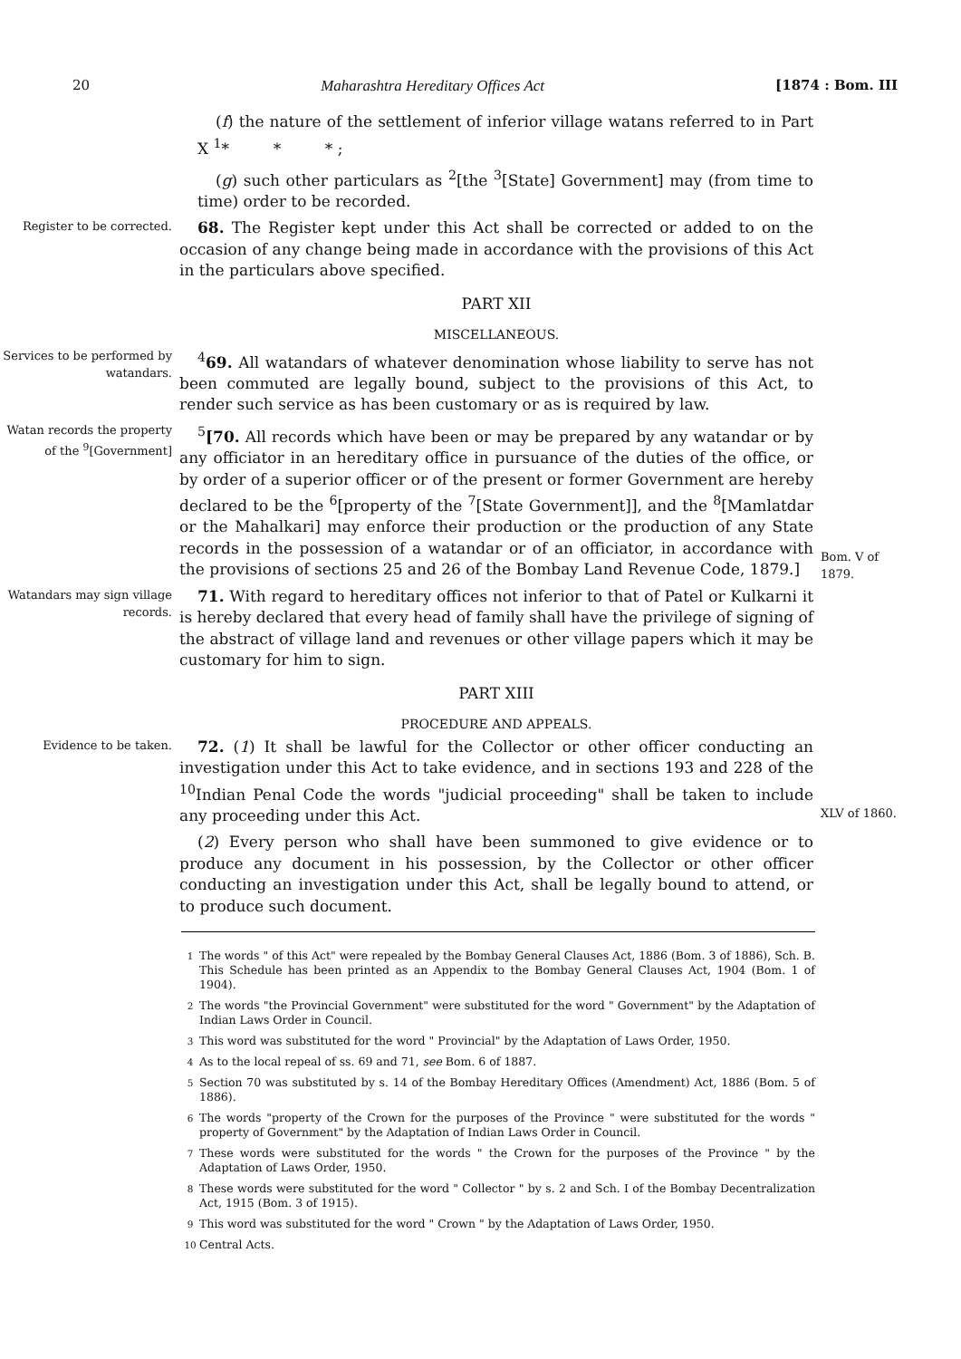20 Maharashtra Hereditary Offices Act [1874 : Bom. III
(f) the nature of the settlement of inferior village watans referred to in Part X <sup>1</sup>* * * ;
(g) such other particulars as <sup>2</sup>[the <sup>3</sup>[State] Government] may (from time to time) order to be recorded.
Register to be corrected.
68. The Register kept under this Act shall be corrected or added to on the occasion of any change being made in accordance with the provisions of this Act in the particulars above specified.
PART XII
MISCELLANEOUS.
Services to be performed by watandars.
<sup>4</sup> 69. All watandars of whatever denomination whose liability to serve has not been commuted are legally bound, subject to the provisions of this Act, to render such service as has been customary or as is required by law.
Watan records the property of the <sup>9</sup>[Government]
<sup>5</sup> [70. All records which have been or may be prepared by any watandar or by any officiator in an hereditary office in pursuance of the duties of the office, or by order of a superior officer or of the present or former Government are hereby declared to be the <sup>6</sup>[property of the <sup>7</sup>[State Government]], and the <sup>8</sup>[Mamlatdar or the Mahalkari] may enforce their production or the production of any State records in the possession of a watandar or of an officiator, in accordance with the provisions of sections 25 and 26 of the Bombay Land Revenue Code, 1879.]
Bom. V of 1879.
Watandars may sign village records.
71. With regard to hereditary offices not inferior to that of Patel or Kulkarni it is hereby declared that every head of family shall have the privilege of signing of the abstract of village land and revenues or other village papers which it may be customary for him to sign.
PART XIII
PROCEDURE AND APPEALS.
Evidence to be taken.
72. (1) It shall be lawful for the Collector or other officer conducting an investigation under this Act to take evidence, and in sections 193 and 228 of the <sup>10</sup>Indian Penal Code the words "judicial proceeding" shall be taken to include any proceeding under this Act.
(2) Every person who shall have been summoned to give evidence or to produce any document in his possession, by the Collector or other officer conducting an investigation under this Act, shall be legally bound to attend, or to produce such document.
XLV of 1860.
<sup>1</sup> The words " of this Act" were repealed by the Bombay General Clauses Act, 1886 (Bom. 3 of 1886), Sch. B. This Schedule has been printed as an Appendix to the Bombay General Clauses Act, 1904 (Bom. 1 of 1904).
<sup>2</sup> The words "the Provincial Government" were substituted for the word " Government" by the Adaptation of Indian Laws Order in Council.
<sup>3</sup> This word was substituted for the word " Provincial" by the Adaptation of Laws Order, 1950.
<sup>4</sup> As to the local repeal of ss. 69 and 71, see Bom. 6 of 1887.
<sup>5</sup> Section 70 was substituted by s. 14 of the Bombay Hereditary Offices (Amendment) Act, 1886 (Bom. 5 of 1886).
<sup>6</sup> The words "property of the Crown for the purposes of the Province " were substituted for the words " property of Government" by the Adaptation of Indian Laws Order in Council.
<sup>7</sup> These words were substituted for the words " the Crown for the purposes of the Province " by the Adaptation of Laws Order, 1950.
<sup>8</sup> These words were substituted for the word " Collector " by s. 2 and Sch. I of the Bombay Decentralization Act, 1915 (Bom. 3 of 1915).
<sup>9</sup> This word was substituted for the word " Crown " by the Adaptation of Laws Order, 1950.
<sup>10</sup> Central Acts.